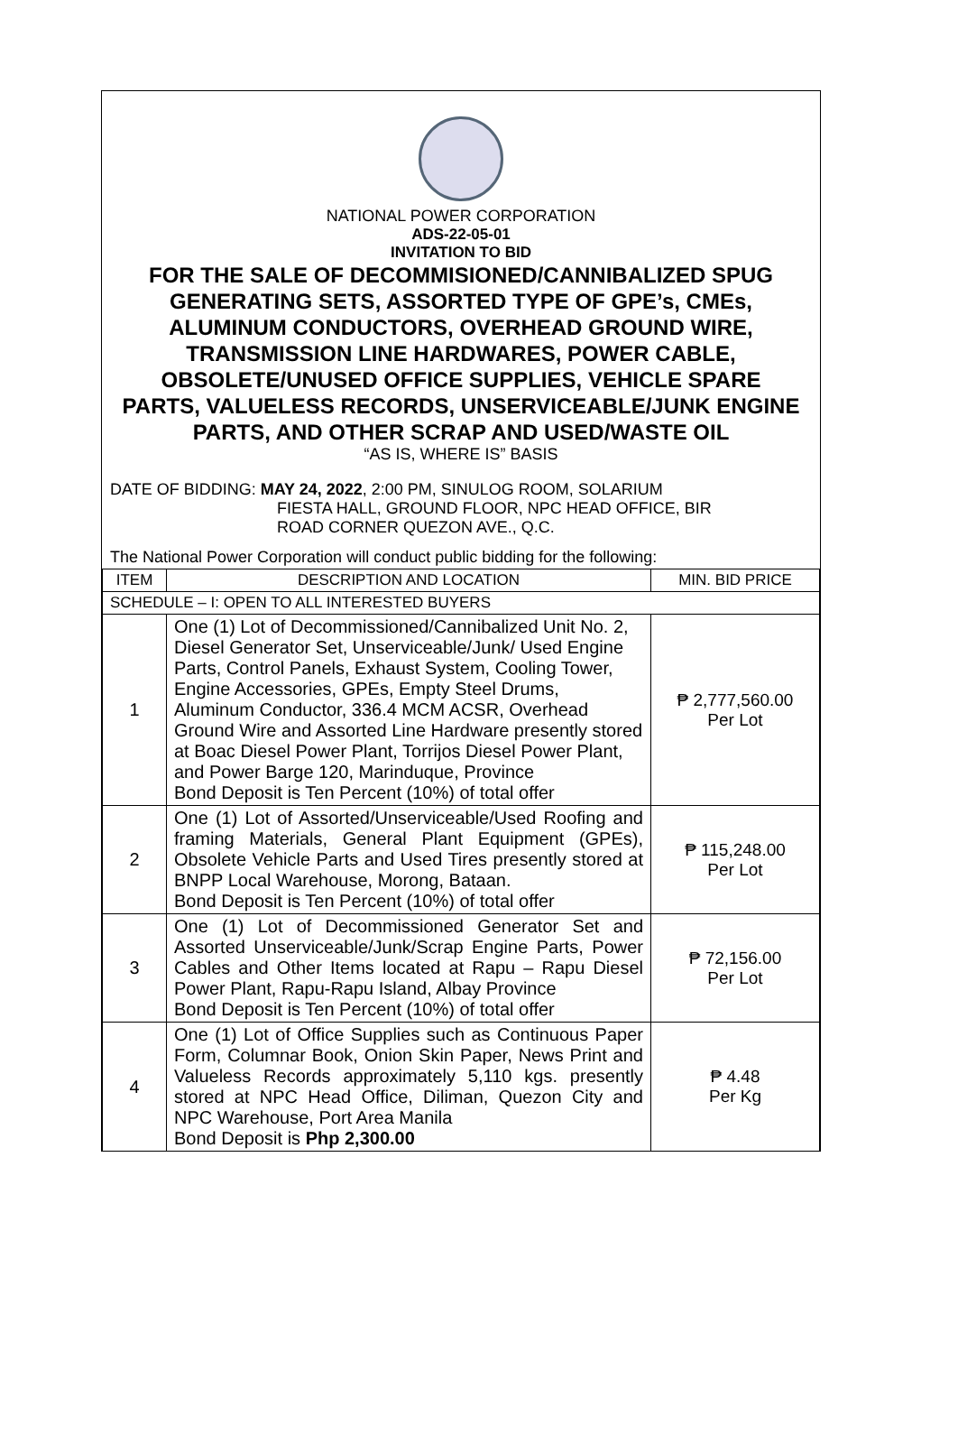NATIONAL POWER CORPORATION
ADS-22-05-01
INVITATION TO BID
FOR THE SALE OF DECOMMISIONED/CANNIBALIZED SPUG GENERATING SETS, ASSORTED TYPE OF GPE’s, CMEs, ALUMINUM CONDUCTORS, OVERHEAD GROUND WIRE, TRANSMISSION LINE HARDWARES, POWER CABLE, OBSOLETE/UNUSED OFFICE SUPPLIES, VEHICLE SPARE PARTS, VALUELESS RECORDS, UNSERVICEABLE/JUNK ENGINE PARTS, AND OTHER SCRAP AND USED/WASTE OIL
“AS IS, WHERE IS” BASIS
DATE OF BIDDING: MAY 24, 2022, 2:00 PM, SINULOG ROOM, SOLARIUM
FIESTA HALL, GROUND FLOOR, NPC HEAD OFFICE, BIR
ROAD CORNER QUEZON AVE., Q.C.
The National Power Corporation will conduct public bidding for the following:
| ITEM | DESCRIPTION AND LOCATION | MIN. BID PRICE |
| --- | --- | --- |
| SCHEDULE – I: OPEN TO ALL INTERESTED BUYERS | | |
| 1 | One (1) Lot of Decommissioned/Cannibalized Unit No. 2, Diesel Generator Set, Unserviceable/Junk/ Used Engine Parts, Control Panels, Exhaust System, Cooling Tower, Engine Accessories, GPEs, Empty Steel Drums, Aluminum Conductor, 336.4 MCM ACSR, Overhead Ground Wire and Assorted Line Hardware presently stored at Boac Diesel Power Plant, Torrijos Diesel Power Plant, and Power Barge 120, Marinduque, Province Bond Deposit is Ten Percent (10%) of total offer | ₱ 2,777,560.00 Per Lot |
| 2 | One (1) Lot of Assorted/Unserviceable/Used Roofing and framing Materials, General Plant Equipment (GPEs), Obsolete Vehicle Parts and Used Tires presently stored at BNPP Local Warehouse, Morong, Bataan. Bond Deposit is Ten Percent (10%) of total offer | ₱ 115,248.00 Per Lot |
| 3 | One (1) Lot of Decommissioned Generator Set and Assorted Unserviceable/Junk/Scrap Engine Parts, Power Cables and Other Items located at Rapu – Rapu Diesel Power Plant, Rapu-Rapu Island, Albay Province Bond Deposit is Ten Percent (10%) of total offer | ₱ 72,156.00 Per Lot |
| 4 | One (1) Lot of Office Supplies such as Continuous Paper Form, Columnar Book, Onion Skin Paper, News Print and Valueless Records approximately 5,110 kgs. presently stored at NPC Head Office, Diliman, Quezon City and NPC Warehouse, Port Area Manila Bond Deposit is Php 2,300.00 | ₱ 4.48 Per Kg |